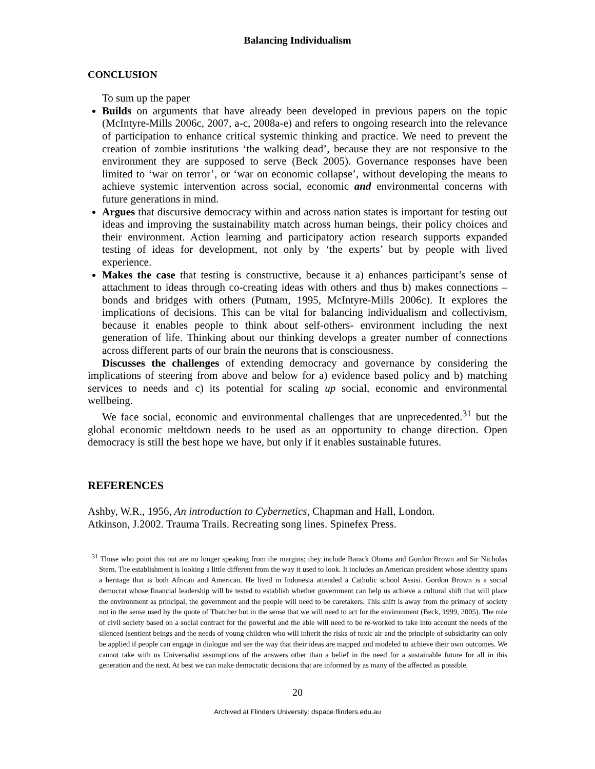Balancing Individualism
CONCLUSION
To sum up the paper
Builds on arguments that have already been developed in previous papers on the topic (McIntyre-Mills 2006c, 2007, a-c, 2008a-e) and refers to ongoing research into the relevance of participation to enhance critical systemic thinking and practice. We need to prevent the creation of zombie institutions ‘the walking dead’, because they are not responsive to the environment they are supposed to serve (Beck 2005). Governance responses have been limited to ‘war on terror’, or ‘war on economic collapse’, without developing the means to achieve systemic intervention across social, economic and environmental concerns with future generations in mind.
Argues that discursive democracy within and across nation states is important for testing out ideas and improving the sustainability match across human beings, their policy choices and their environment. Action learning and participatory action research supports expanded testing of ideas for development, not only by ‘the experts’ but by people with lived experience.
Makes the case that testing is constructive, because it a) enhances participant’s sense of attachment to ideas through co-creating ideas with others and thus b) makes connections – bonds and bridges with others (Putnam, 1995, McIntyre-Mills 2006c). It explores the implications of decisions. This can be vital for balancing individualism and collectivism, because it enables people to think about self-others- environment including the next generation of life. Thinking about our thinking develops a greater number of connections across different parts of our brain the neurons that is consciousness.
Discusses the challenges of extending democracy and governance by considering the implications of steering from above and below for a) evidence based policy and b) matching services to needs and c) its potential for scaling up social, economic and environmental wellbeing.
We face social, economic and environmental challenges that are unprecedented.<sup>31</sup> but the global economic meltdown needs to be used as an opportunity to change direction. Open democracy is still the best hope we have, but only if it enables sustainable futures.
REFERENCES
Ashby, W.R., 1956, An introduction to Cybernetics, Chapman and Hall, London.
Atkinson, J.2002. Trauma Trails. Recreating song lines. Spinefex Press.
<sup>31</sup> Those who point this out are no longer speaking from the margins; they include Barack Obama and Gordon Brown and Sir Nicholas Stern. The establishment is looking a little different from the way it used to look. It includes an American president whose identity spans a heritage that is both African and American. He lived in Indonesia attended a Catholic school Assisi. Gordon Brown is a social democrat whose financial leadership will be tested to establish whether government can help us achieve a cultural shift that will place the environment as principal, the government and the people will need to be caretakers. This shift is away from the primacy of society not in the sense used by the quote of Thatcher but in the sense that we will need to act for the environment (Beck, 1999, 2005). The role of civil society based on a social contract for the powerful and the able will need to be re-worked to take into account the needs of the silenced (sentient beings and the needs of young children who will inherit the risks of toxic air and the principle of subsidiarity can only be applied if people can engage in dialogue and see the way that their ideas are mapped and modeled to achieve their own outcomes. We cannot take with us Universalist assumptions of the answers other than a belief in the need for a sustainable future for all in this generation and the next. At best we can make democratic decisions that are informed by as many of the affected as possible.
20
Archived at Flinders University: dspace.flinders.edu.au